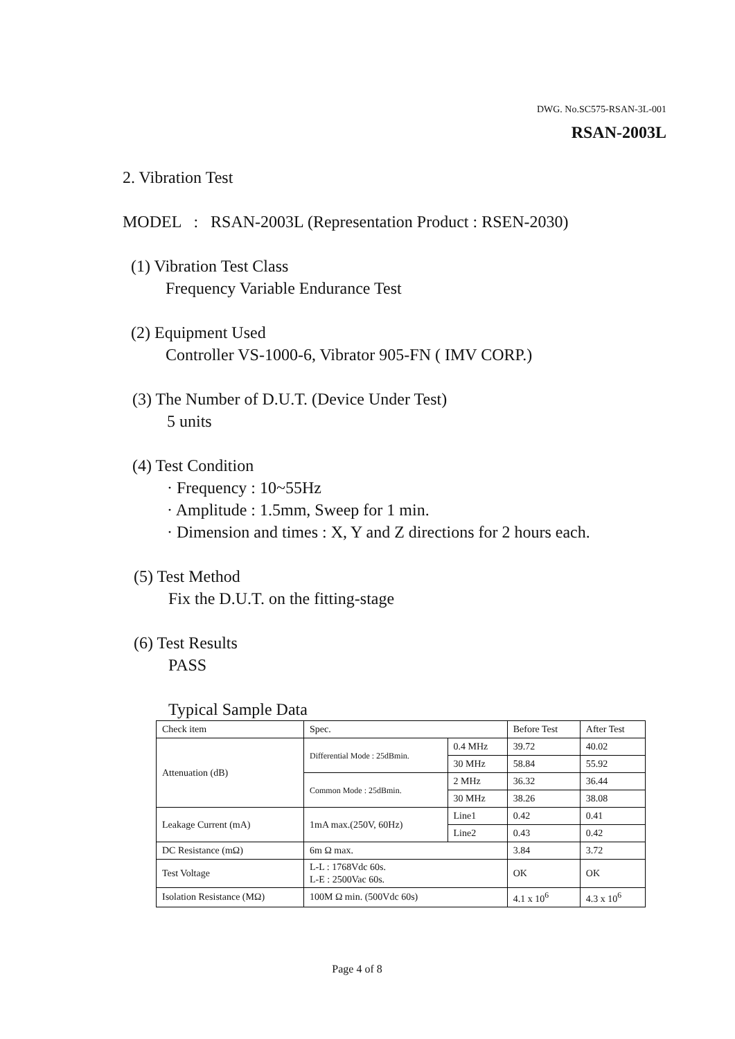DWG. No.SC575-RSAN-3L-001
RSAN-2003L
2. Vibration Test
MODEL : RSAN-2003L (Representation Product : RSEN-2030)
(1) Vibration Test Class
Frequency Variable Endurance Test
(2) Equipment Used
Controller VS-1000-6, Vibrator 905-FN ( IMV CORP.)
(3) The Number of D.U.T. (Device Under Test)
5 units
(4) Test Condition
· Frequency : 10~55Hz
· Amplitude : 1.5mm, Sweep for 1 min.
· Dimension and times : X, Y and Z directions for 2 hours each.
(5) Test Method
Fix the D.U.T. on the fitting-stage
(6) Test Results
PASS
Typical Sample Data
| Check item | Spec. | | Before Test | After Test |
| Attenuation (dB) | Differential Mode : 25dBmin. | 0.4 MHz | 39.72 | 40.02 |
| | | 30 MHz | 58.84 | 55.92 |
| | Common Mode : 25dBmin. | 2 MHz | 36.32 | 36.44 |
| | | 30 MHz | 38.26 | 38.08 |
| Leakage Current (mA) | 1mA max.(250V, 60Hz) | Line1 | 0.42 | 0.41 |
| | | Line2 | 0.43 | 0.42 |
| DC Resistance (mΩ) | 6m Ω max. | | 3.84 | 3.72 |
| Test Voltage | L-L : 1768Vdc 60s. L-E : 2500Vac 60s. | | OK | OK |
| Isolation Resistance (MΩ) | 100M Ω min. (500Vdc 60s) | | 4.1 x 10<sup>6</sup> | 4.3 x 10<sup>6</sup> |
Page 4 of 8